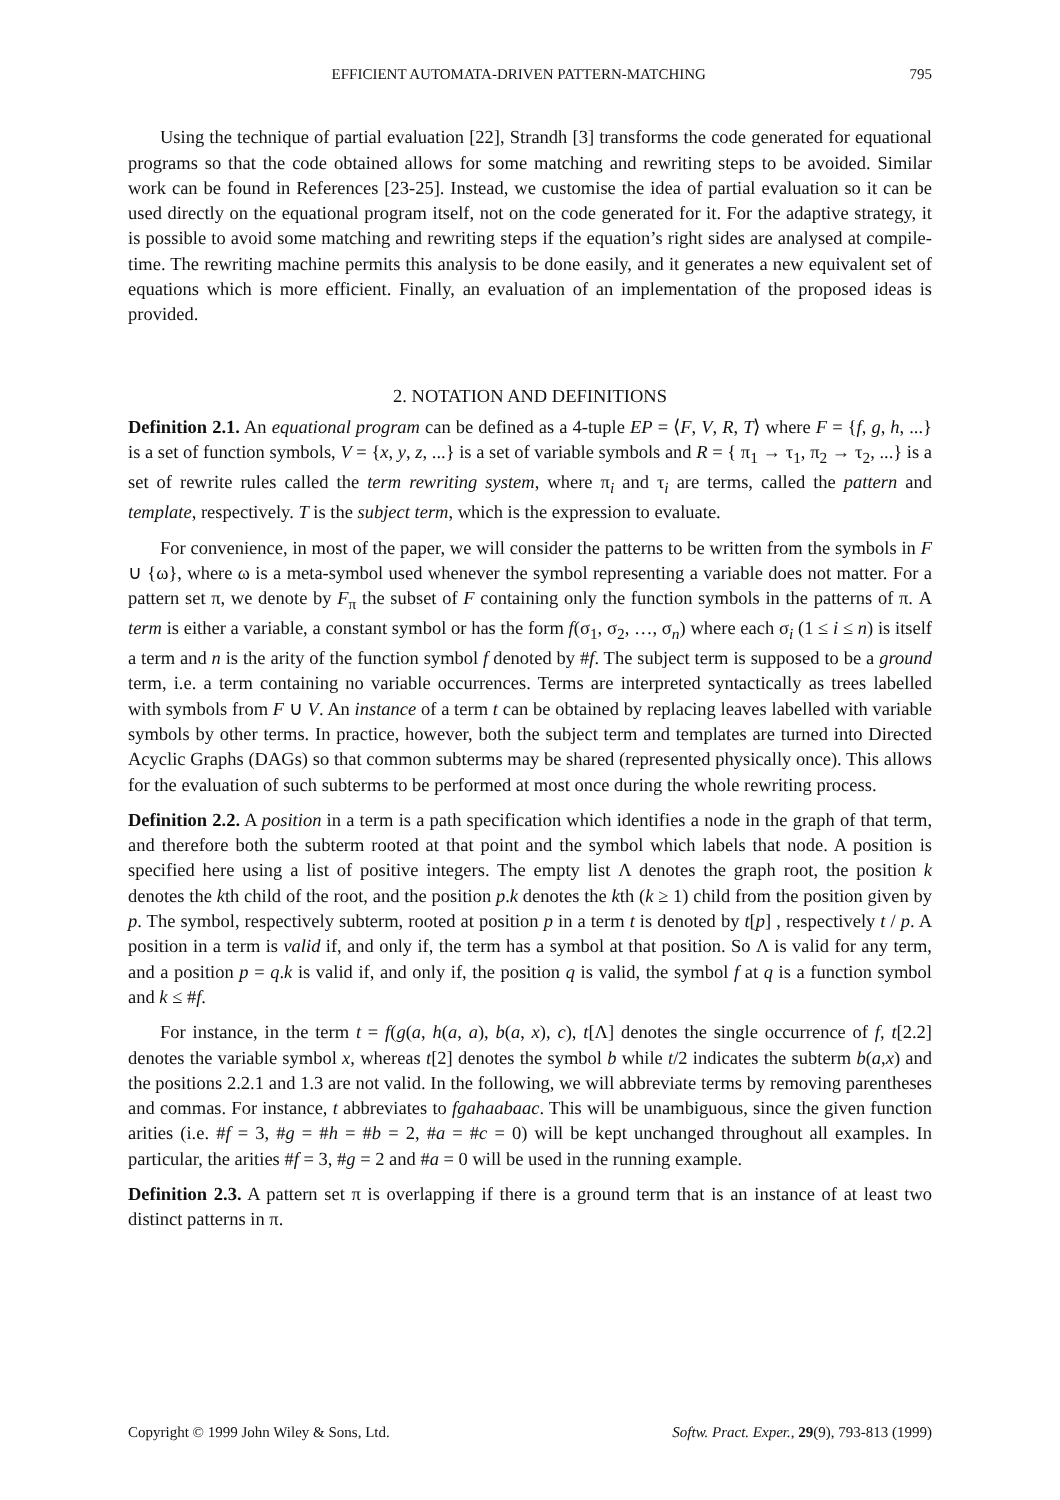EFFICIENT AUTOMATA-DRIVEN PATTERN-MATCHING 795
Using the technique of partial evaluation [22], Strandh [3] transforms the code generated for equational programs so that the code obtained allows for some matching and rewriting steps to be avoided. Similar work can be found in References [23-25]. Instead, we customise the idea of partial evaluation so it can be used directly on the equational program itself, not on the code generated for it. For the adaptive strategy, it is possible to avoid some matching and rewriting steps if the equation’s right sides are analysed at compile-time. The rewriting machine permits this analysis to be done easily, and it generates a new equivalent set of equations which is more efficient. Finally, an evaluation of an implementation of the proposed ideas is provided.
2. NOTATION AND DEFINITIONS
Definition 2.1. An equational program can be defined as a 4-tuple EP = ⟨F, V, R, T⟩ where F = {f, g, h, ...} is a set of function symbols, V = {x, y, z, ...} is a set of variable symbols and R = { π<sub>1</sub> → τ<sub>1</sub>, π<sub>2</sub> → τ<sub>2</sub>, ...} is a set of rewrite rules called the term rewriting system, where π<sub>i</sub> and τ<sub>i</sub> are terms, called the pattern and template, respectively. T is the subject term, which is the expression to evaluate.
For convenience, in most of the paper, we will consider the patterns to be written from the symbols in F ∪ {ω}, where ω is a meta-symbol used whenever the symbol representing a variable does not matter. For a pattern set π, we denote by F<sub>π</sub> the subset of F containing only the function symbols in the patterns of π. A term is either a variable, a constant symbol or has the form f(σ<sub>1</sub>, σ<sub>2</sub>, …, σ<sub>n</sub>) where each σ<sub>i</sub> (1 ≤ i ≤ n) is itself a term and n is the arity of the function symbol f denoted by #f. The subject term is supposed to be a ground term, i.e. a term containing no variable occurrences. Terms are interpreted syntactically as trees labelled with symbols from F ∪ V. An instance of a term t can be obtained by replacing leaves labelled with variable symbols by other terms. In practice, however, both the subject term and templates are turned into Directed Acyclic Graphs (DAGs) so that common subterms may be shared (represented physically once). This allows for the evaluation of such subterms to be performed at most once during the whole rewriting process.
Definition 2.2. A position in a term is a path specification which identifies a node in the graph of that term, and therefore both the subterm rooted at that point and the symbol which labels that node. A position is specified here using a list of positive integers. The empty list Λ denotes the graph root, the position k denotes the kth child of the root, and the position p.k denotes the kth (k ≥ 1) child from the position given by p. The symbol, respectively subterm, rooted at position p in a term t is denoted by t[p] , respectively t / p. A position in a term is valid if, and only if, the term has a symbol at that position. So Λ is valid for any term, and a position p = q.k is valid if, and only if, the position q is valid, the symbol f at q is a function symbol and k ≤ #f.
For instance, in the term t = f(g(a, h(a, a), b(a, x), c), t[Λ] denotes the single occurrence of f, t[2.2] denotes the variable symbol x, whereas t[2] denotes the symbol b while t/2 indicates the subterm b(a,x) and the positions 2.2.1 and 1.3 are not valid. In the following, we will abbreviate terms by removing parentheses and commas. For instance, t abbreviates to fgahaabaac. This will be unambiguous, since the given function arities (i.e. #f = 3, #g = #h = #b = 2, #a = #c = 0) will be kept unchanged throughout all examples. In particular, the arities #f = 3, #g = 2 and #a = 0 will be used in the running example.
Definition 2.3. A pattern set π is overlapping if there is a ground term that is an instance of at least two distinct patterns in π.
Copyright © 1999 John Wiley & Sons, Ltd. Softw. Pract. Exper., 29(9), 793-813 (1999)